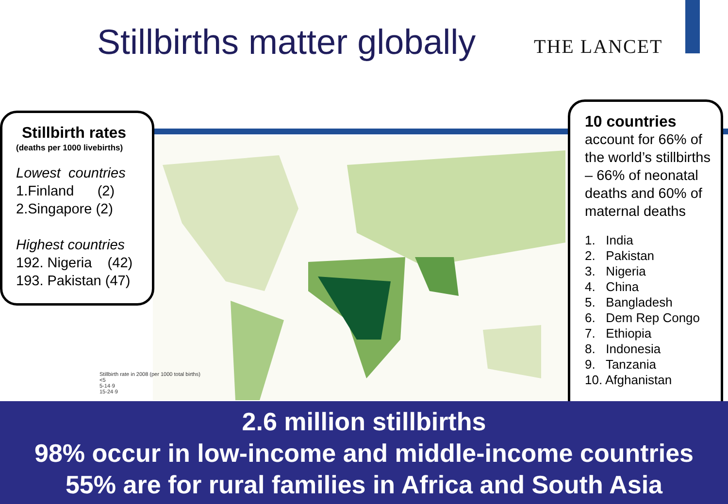Stillbirths matter globally THE LANCET
Stillbirth rate in 2008 (per 1000 total births)
<5
5-14·9
15-24·9
Stillbirth rates
(deaths per 1000 livebirths)
Lowest countries
1.Finland (2)
2.Singapore (2)
Highest countries
192. Nigeria (42)
193. Pakistan (47)
10 countries
account for 66% of the world’s stillbirths – 66% of neonatal deaths and 60% of maternal deaths
1. India
2. Pakistan
3. Nigeria
4. China
5. Bangladesh
6. Dem Rep Congo
7. Ethiopia
8. Indonesia
9. Tanzania
10. Afghanistan
2.6 million stillbirths
98% occur in low-income and middle-income countries
55% are for rural families in Africa and South Asia